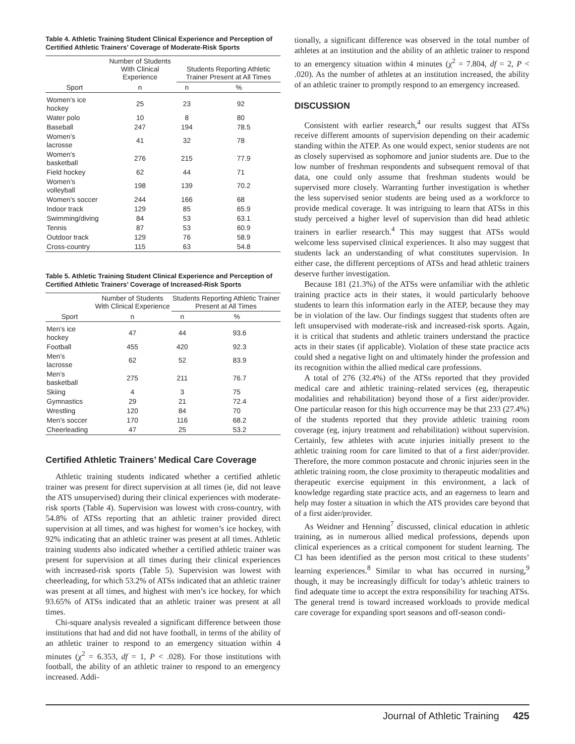Table 4. Athletic Training Student Clinical Experience and Perception of Certified Athletic Trainers’ Coverage of Moderate-Risk Sports
| | Number of Students With Clinical Experience | Students Reporting Athletic Trainer Present at All Times | |
| --- | --- | --- | --- |
| Sport | n | n | % |
| Women’s ice hockey | 25 | 23 | 92 |
| Water polo | 10 | 8 | 80 |
| Baseball | 247 | 194 | 78.5 |
| Women’s lacrosse | 41 | 32 | 78 |
| Women’s basketball | 276 | 215 | 77.9 |
| Field hockey | 62 | 44 | 71 |
| Women’s volleyball | 198 | 139 | 70.2 |
| Women’s soccer | 244 | 166 | 68 |
| Indoor track | 129 | 85 | 65.9 |
| Swimming/diving | 84 | 53 | 63.1 |
| Tennis | 87 | 53 | 60.9 |
| Outdoor track | 129 | 76 | 58.9 |
| Cross-country | 115 | 63 | 54.8 |
Table 5. Athletic Training Student Clinical Experience and Perception of Certified Athletic Trainers’ Coverage of Increased-Risk Sports
| | Number of Students With Clinical Experience | Students Reporting Athletic Trainer Present at All Times | |
| --- | --- | --- | --- |
| Sport | n | n | % |
| Men’s ice hockey | 47 | 44 | 93.6 |
| Football | 455 | 420 | 92.3 |
| Men’s lacrosse | 62 | 52 | 83.9 |
| Men’s basketball | 275 | 211 | 76.7 |
| Skiing | 4 | 3 | 75 |
| Gymnastics | 29 | 21 | 72.4 |
| Wrestling | 120 | 84 | 70 |
| Men’s soccer | 170 | 116 | 68.2 |
| Cheerleading | 47 | 25 | 53.2 |
Certified Athletic Trainers’ Medical Care Coverage
Athletic training students indicated whether a certified athletic trainer was present for direct supervision at all times (ie, did not leave the ATS unsupervised) during their clinical experiences with moderate-risk sports (Table 4). Supervision was lowest with cross-country, with 54.8% of ATSs reporting that an athletic trainer provided direct supervision at all times, and was highest for women’s ice hockey, with 92% indicating that an athletic trainer was present at all times. Athletic training students also indicated whether a certified athletic trainer was present for supervision at all times during their clinical experiences with increased-risk sports (Table 5). Supervision was lowest with cheerleading, for which 53.2% of ATSs indicated that an athletic trainer was present at all times, and highest with men’s ice hockey, for which 93.65% of ATSs indicated that an athletic trainer was present at all times.
Chi-square analysis revealed a significant difference between those institutions that had and did not have football, in terms of the ability of an athletic trainer to respond to an emergency situation within 4 minutes (χ<sup>2</sup> = 6.353, df = 1, P < .028). For those institutions with football, the ability of an athletic trainer to respond to an emergency increased. Addi-
tionally, a significant difference was observed in the total number of athletes at an institution and the ability of an athletic trainer to respond to an emergency situation within 4 minutes (χ<sup>2</sup> = 7.804, df = 2, P < .020). As the number of athletes at an institution increased, the ability of an athletic trainer to promptly respond to an emergency increased.
DISCUSSION
Consistent with earlier research,<sup>4</sup> our results suggest that ATSs receive different amounts of supervision depending on their academic standing within the ATEP. As one would expect, senior students are not as closely supervised as sophomore and junior students are. Due to the low number of freshman respondents and subsequent removal of that data, one could only assume that freshman students would be supervised more closely. Warranting further investigation is whether the less supervised senior students are being used as a workforce to provide medical coverage. It was intriguing to learn that ATSs in this study perceived a higher level of supervision than did head athletic trainers in earlier research.<sup>4</sup> This may suggest that ATSs would welcome less supervised clinical experiences. It also may suggest that students lack an understanding of what constitutes supervision. In either case, the different perceptions of ATSs and head athletic trainers deserve further investigation.
Because 181 (21.3%) of the ATSs were unfamiliar with the athletic training practice acts in their states, it would particularly behoove students to learn this information early in the ATEP, because they may be in violation of the law. Our findings suggest that students often are left unsupervised with moderate-risk and increased-risk sports. Again, it is critical that students and athletic trainers understand the practice acts in their states (if applicable). Violation of these state practice acts could shed a negative light on and ultimately hinder the profession and its recognition within the allied medical care professions.
A total of 276 (32.4%) of the ATSs reported that they provided medical care and athletic training–related services (eg, therapeutic modalities and rehabilitation) beyond those of a first aider/provider. One particular reason for this high occurrence may be that 233 (27.4%) of the students reported that they provide athletic training room coverage (eg, injury treatment and rehabilitation) without supervision. Certainly, few athletes with acute injuries initially present to the athletic training room for care limited to that of a first aider/provider. Therefore, the more common postacute and chronic injuries seen in the athletic training room, the close proximity to therapeutic modalities and therapeutic exercise equipment in this environment, a lack of knowledge regarding state practice acts, and an eagerness to learn and help may foster a situation in which the ATS provides care beyond that of a first aider/provider.
As Weidner and Henning<sup>7</sup> discussed, clinical education in athletic training, as in numerous allied medical professions, depends upon clinical experiences as a critical component for student learning. The CI has been identified as the person most critical to these students’ learning experiences.<sup>8</sup> Similar to what has occurred in nursing,<sup>9</sup> though, it may be increasingly difficult for today’s athletic trainers to find adequate time to accept the extra responsibility for teaching ATSs. The general trend is toward increased workloads to provide medical care coverage for expanding sport seasons and off-season condi-
Journal of Athletic Training 425